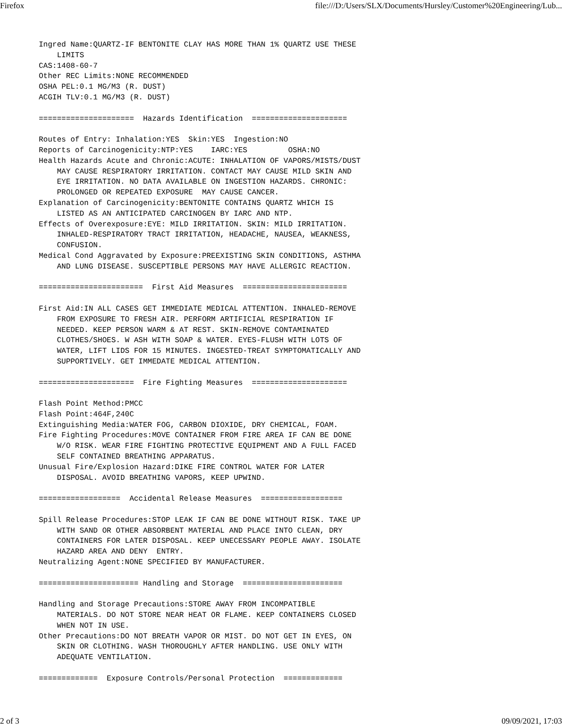Firefox file:///D:/Users/SLX/Documents/Hursley/Customer%20Engineering/Lub...
Ingred Name:QUARTZ-IF BENTONITE CLAY HAS MORE THAN 1% QUARTZ USE THESE
    LIMITS
CAS:1408-60-7
Other REC Limits:NONE RECOMMENDED
OSHA PEL:0.1 MG/M3 (R. DUST)
ACGIH TLV:0.1 MG/M3 (R. DUST)

=====================  Hazards Identification  =====================

Routes of Entry: Inhalation:YES  Skin:YES  Ingestion:NO
Reports of Carcinogenicity:NTP:YES    IARC:YES         OSHA:NO
Health Hazards Acute and Chronic:ACUTE: INHALATION OF VAPORS/MISTS/DUST
    MAY CAUSE RESPIRATORY IRRITATION. CONTACT MAY CAUSE MILD SKIN AND
    EYE IRRITATION. NO DATA AVAILABLE ON INGESTION HAZARDS. CHRONIC:
    PROLONGED OR REPEATED EXPOSURE  MAY CAUSE CANCER.
Explanation of Carcinogenicity:BENTONITE CONTAINS QUARTZ WHICH IS
    LISTED AS AN ANTICIPATED CARCINOGEN BY IARC AND NTP.
Effects of Overexposure:EYE: MILD IRRITATION. SKIN: MILD IRRITATION.
    INHALED-RESPIRATORY TRACT IRRITATION, HEADACHE, NAUSEA, WEAKNESS,
    CONFUSION.
Medical Cond Aggravated by Exposure:PREEXISTING SKIN CONDITIONS, ASTHMA
    AND LUNG DISEASE. SUSCEPTIBLE PERSONS MAY HAVE ALLERGIC REACTION.

=======================  First Aid Measures  =======================

First Aid:IN ALL CASES GET IMMEDIATE MEDICAL ATTENTION. INHALED-REMOVE
    FROM EXPOSURE TO FRESH AIR. PERFORM ARTIFICIAL RESPIRATION IF
    NEEDED. KEEP PERSON WARM & AT REST. SKIN-REMOVE CONTAMINATED
    CLOTHES/SHOES. W ASH WITH SOAP & WATER. EYES-FLUSH WITH LOTS OF
    WATER, LIFT LIDS FOR 15 MINUTES. INGESTED-TREAT SYMPTOMATICALLY AND
    SUPPORTIVELY. GET IMMEDATE MEDICAL ATTENTION.

=====================  Fire Fighting Measures  =====================

Flash Point Method:PMCC
Flash Point:464F,240C
Extinguishing Media:WATER FOG, CARBON DIOXIDE, DRY CHEMICAL, FOAM.
Fire Fighting Procedures:MOVE CONTAINER FROM FIRE AREA IF CAN BE DONE
    W/O RISK. WEAR FIRE FIGHTING PROTECTIVE EQUIPMENT AND A FULL FACED
    SELF CONTAINED BREATHING APPARATUS.
Unusual Fire/Explosion Hazard:DIKE FIRE CONTROL WATER FOR LATER
    DISPOSAL. AVOID BREATHING VAPORS, KEEP UPWIND.

==================  Accidental Release Measures  ==================

Spill Release Procedures:STOP LEAK IF CAN BE DONE WITHOUT RISK. TAKE UP
    WITH SAND OR OTHER ABSORBENT MATERIAL AND PLACE INTO CLEAN, DRY
    CONTAINERS FOR LATER DISPOSAL. KEEP UNECESSARY PEOPLE AWAY. ISOLATE
    HAZARD AREA AND DENY  ENTRY.
Neutralizing Agent:NONE SPECIFIED BY MANUFACTURER.

====================== Handling and Storage  ======================

Handling and Storage Precautions:STORE AWAY FROM INCOMPATIBLE
    MATERIALS. DO NOT STORE NEAR HEAT OR FLAME. KEEP CONTAINERS CLOSED
    WHEN NOT IN USE.
Other Precautions:DO NOT BREATH VAPOR OR MIST. DO NOT GET IN EYES, ON
    SKIN OR CLOTHING. WASH THOROUGHLY AFTER HANDLING. USE ONLY WITH
    ADEQUATE VENTILATION.

=============  Exposure Controls/Personal Protection  =============
2 of 3 09/09/2021, 17:03